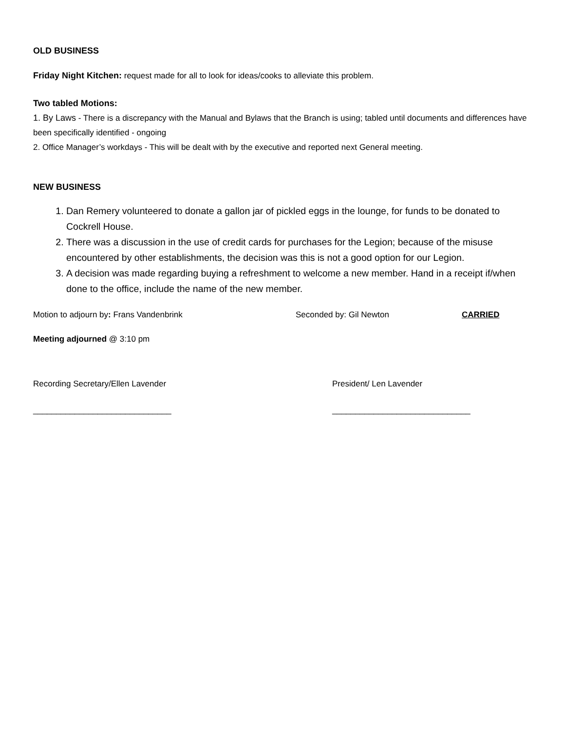OLD BUSINESS
Friday Night Kitchen: request made for all to look for ideas/cooks to alleviate this problem.
Two tabled Motions:
1. By Laws - There is a discrepancy with the Manual and Bylaws that the Branch is using; tabled until documents and differences have been specifically identified - ongoing
2. Office Manager’s workdays - This will be dealt with by the executive and reported next General meeting.
NEW BUSINESS
1. Dan Remery volunteered to donate a gallon jar of pickled eggs in the lounge, for funds to be donated to Cockrell House.
2. There was a discussion in the use of credit cards for purchases for the Legion; because of the misuse encountered by other establishments, the decision was this is not a good option for our Legion.
3. A decision was made regarding buying a refreshment to welcome a new member. Hand in a receipt if/when done to the office, include the name of the new member.
Motion to adjourn by: Frans Vandenbrink Seconded by: Gil Newton CARRIED
Meeting adjourned @ 3:10 pm
Recording Secretary/Ellen Lavender President/ Len Lavender
______________________________ ______________________________